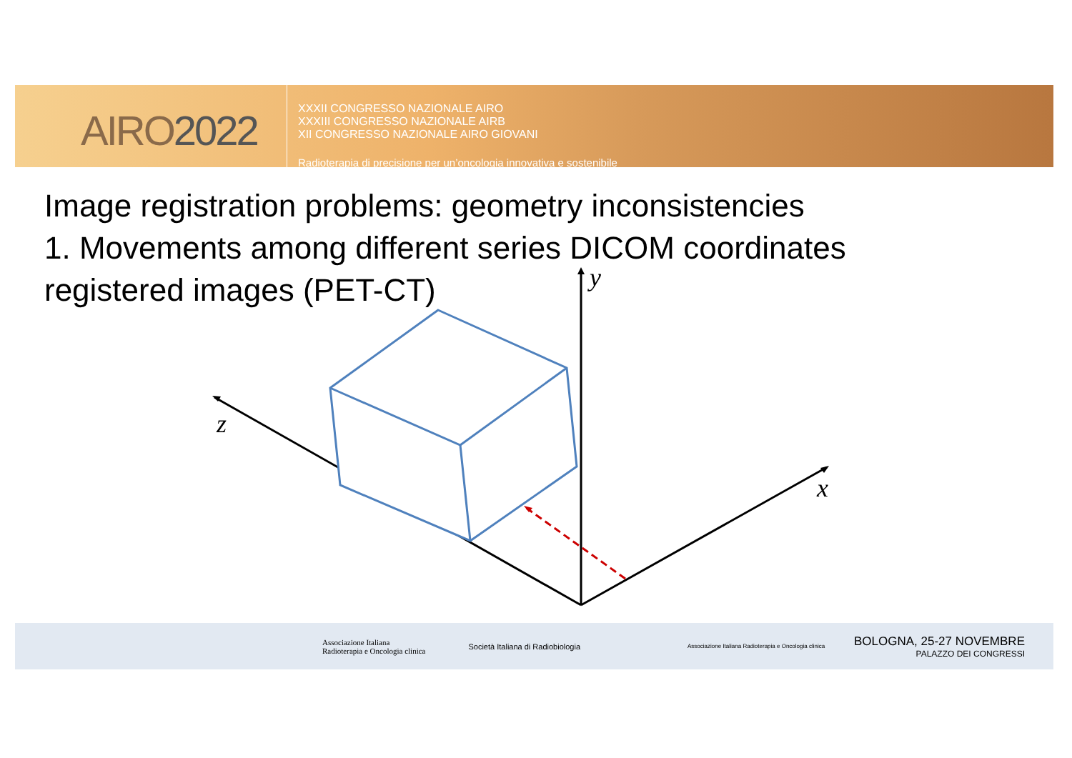AIRO2022
XXXII CONGRESSO NAZIONALE AIRO
XXXIII CONGRESSO NAZIONALE AIRB
XII CONGRESSO NAZIONALE AIRO GIOVANI
Radioterapia di precisione per un’oncologia innovativa e sostenibile
Image registration problems: geometry inconsistencies
1. Movements among different series DICOM coordinates
registered images (PET-CT)
y
z
x
Associazione Italiana
Radioterapia e Oncologia clinica
Società Italiana di Radiobiologia
Associazione Italiana Radioterapia e Oncologia clinica
BOLOGNA, 25-27 NOVEMBRE
PALAZZO DEI CONGRESSI